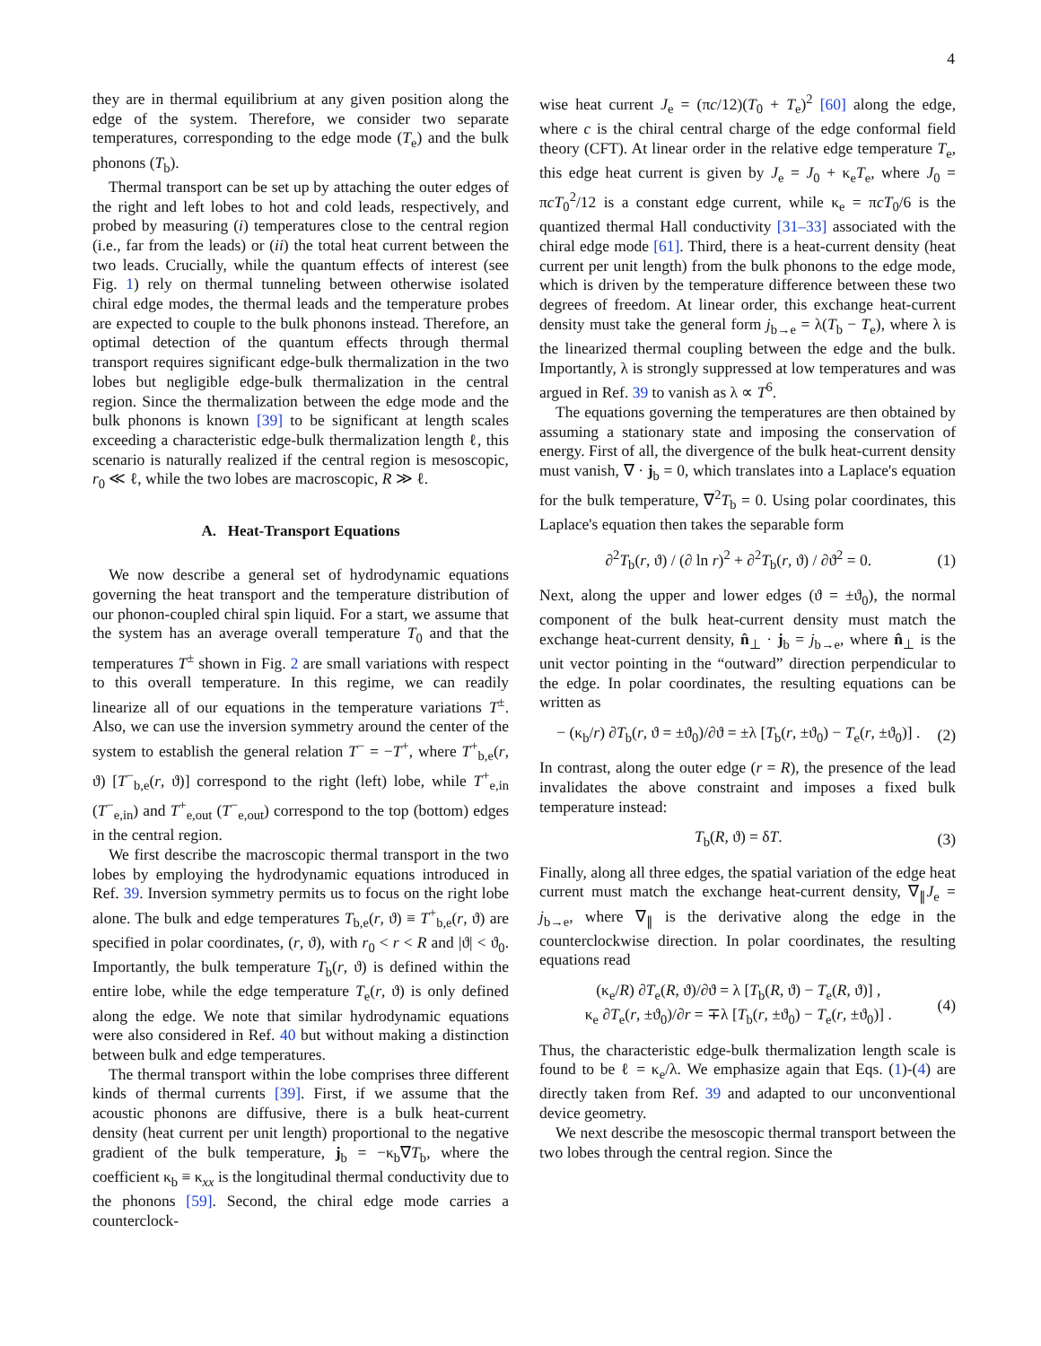4
they are in thermal equilibrium at any given position along the edge of the system. Therefore, we consider two separate temperatures, corresponding to the edge mode (T<sub>e</sub>) and the bulk phonons (T<sub>b</sub>).
Thermal transport can be set up by attaching the outer edges of the right and left lobes to hot and cold leads, respectively, and probed by measuring (i) temperatures close to the central region (i.e., far from the leads) or (ii) the total heat current between the two leads. Crucially, while the quantum effects of interest (see Fig. 1) rely on thermal tunneling between otherwise isolated chiral edge modes, the thermal leads and the temperature probes are expected to couple to the bulk phonons instead. Therefore, an optimal detection of the quantum effects through thermal transport requires significant edge-bulk thermalization in the two lobes but negligible edge-bulk thermalization in the central region. Since the thermalization between the edge mode and the bulk phonons is known [39] to be significant at length scales exceeding a characteristic edge-bulk thermalization length ℓ, this scenario is naturally realized if the central region is mesoscopic, r<sub>0</sub> ≪ ℓ, while the two lobes are macroscopic, R ≫ ℓ.
A. Heat-Transport Equations
We now describe a general set of hydrodynamic equations governing the heat transport and the temperature distribution of our phonon-coupled chiral spin liquid. For a start, we assume that the system has an average overall temperature T<sub>0</sub> and that the temperatures T<sup>±</sup> shown in Fig. 2 are small variations with respect to this overall temperature. In this regime, we can readily linearize all of our equations in the temperature variations T<sup>±</sup>. Also, we can use the inversion symmetry around the center of the system to establish the general relation T<sup>−</sup> = −T<sup>+</sup>, where T<sup>+</sup><sub>b,e</sub>(r, ϑ) [T<sup>−</sup><sub>b,e</sub>(r, ϑ)] correspond to the right (left) lobe, while T<sup>+</sup><sub>e,in</sub> (T<sup>−</sup><sub>e,in</sub>) and T<sup>+</sup><sub>e,out</sub> (T<sup>−</sup><sub>e,out</sub>) correspond to the top (bottom) edges in the central region.
We first describe the macroscopic thermal transport in the two lobes by employing the hydrodynamic equations introduced in Ref. 39. Inversion symmetry permits us to focus on the right lobe alone. The bulk and edge temperatures T<sub>b,e</sub>(r, ϑ) ≡ T<sup>+</sup><sub>b,e</sub>(r, ϑ) are specified in polar coordinates, (r, ϑ), with r<sub>0</sub> < r < R and |ϑ| < ϑ<sub>0</sub>. Importantly, the bulk temperature T<sub>b</sub>(r, ϑ) is defined within the entire lobe, while the edge temperature T<sub>e</sub>(r, ϑ) is only defined along the edge. We note that similar hydrodynamic equations were also considered in Ref. 40 but without making a distinction between bulk and edge temperatures.
The thermal transport within the lobe comprises three different kinds of thermal currents [39]. First, if we assume that the acoustic phonons are diffusive, there is a bulk heat-current density (heat current per unit length) proportional to the negative gradient of the bulk temperature, j<sub>b</sub> = −κ<sub>b</sub>∇T<sub>b</sub>, where the coefficient κ<sub>b</sub> ≡ κ<sub>xx</sub> is the longitudinal thermal conductivity due to the phonons [59]. Second, the chiral edge mode carries a counterclock-
wise heat current J<sub>e</sub> = (πc/12)(T<sub>0</sub> + T<sub>e</sub>)<sup>2</sup> [60] along the edge, where c is the chiral central charge of the edge conformal field theory (CFT). At linear order in the relative edge temperature T<sub>e</sub>, this edge heat current is given by J<sub>e</sub> = J<sub>0</sub> + κ<sub>e</sub>T<sub>e</sub>, where J<sub>0</sub> = πcT<sub>0</sub><sup>2</sup>/12 is a constant edge current, while κ<sub>e</sub> = πcT<sub>0</sub>/6 is the quantized thermal Hall conductivity [31–33] associated with the chiral edge mode [61]. Third, there is a heat-current density (heat current per unit length) from the bulk phonons to the edge mode, which is driven by the temperature difference between these two degrees of freedom. At linear order, this exchange heat-current density must take the general form j<sub>b→e</sub> = λ(T<sub>b</sub> − T<sub>e</sub>), where λ is the linearized thermal coupling between the edge and the bulk. Importantly, λ is strongly suppressed at low temperatures and was argued in Ref. 39 to vanish as λ ∝ T<sup>6</sup>.
The equations governing the temperatures are then obtained by assuming a stationary state and imposing the conservation of energy. First of all, the divergence of the bulk heat-current density must vanish, ∇ · j<sub>b</sub> = 0, which translates into a Laplace's equation for the bulk temperature, ∇<sup>2</sup>T<sub>b</sub> = 0. Using polar coordinates, this Laplace's equation then takes the separable form
∂<sup>2</sup>T<sub>b</sub>(r, ϑ) / (∂ ln r)<sup>2</sup> + ∂<sup>2</sup>T<sub>b</sub>(r, ϑ) / ∂ϑ<sup>2</sup> = 0. (1)
Next, along the upper and lower edges (ϑ = ±ϑ<sub>0</sub>), the normal component of the bulk heat-current density must match the exchange heat-current density, n̂<sub>⊥</sub> · j<sub>b</sub> = j<sub>b→e</sub>, where n̂<sub>⊥</sub> is the unit vector pointing in the “outward” direction perpendicular to the edge. In polar coordinates, the resulting equations can be written as
− (κ<sub>b</sub>/r) ∂T<sub>b</sub>(r, ϑ = ±ϑ<sub>0</sub>)/∂ϑ = ±λ [T<sub>b</sub>(r, ±ϑ<sub>0</sub>) − T<sub>e</sub>(r, ±ϑ<sub>0</sub>)] . (2)
In contrast, along the outer edge (r = R), the presence of the lead invalidates the above constraint and imposes a fixed bulk temperature instead:
T<sub>b</sub>(R, ϑ) = δT. (3)
Finally, along all three edges, the spatial variation of the edge heat current must match the exchange heat-current density, ∇<sub>∥</sub>J<sub>e</sub> = j<sub>b→e</sub>, where ∇<sub>∥</sub> is the derivative along the edge in the counterclockwise direction. In polar coordinates, the resulting equations read
(κ<sub>e</sub>/R) ∂T<sub>e</sub>(R, ϑ)/∂ϑ = λ [T<sub>b</sub>(R, ϑ) − T<sub>e</sub>(R, ϑ)] ,
κ<sub>e</sub> ∂T<sub>e</sub>(r, ±ϑ<sub>0</sub>)/∂r = ∓λ [T<sub>b</sub>(r, ±ϑ<sub>0</sub>) − T<sub>e</sub>(r, ±ϑ<sub>0</sub>)] . (4)
Thus, the characteristic edge-bulk thermalization length scale is found to be ℓ = κ<sub>e</sub>/λ. We emphasize again that Eqs. (1)-(4) are directly taken from Ref. 39 and adapted to our unconventional device geometry.
We next describe the mesoscopic thermal transport between the two lobes through the central region. Since the